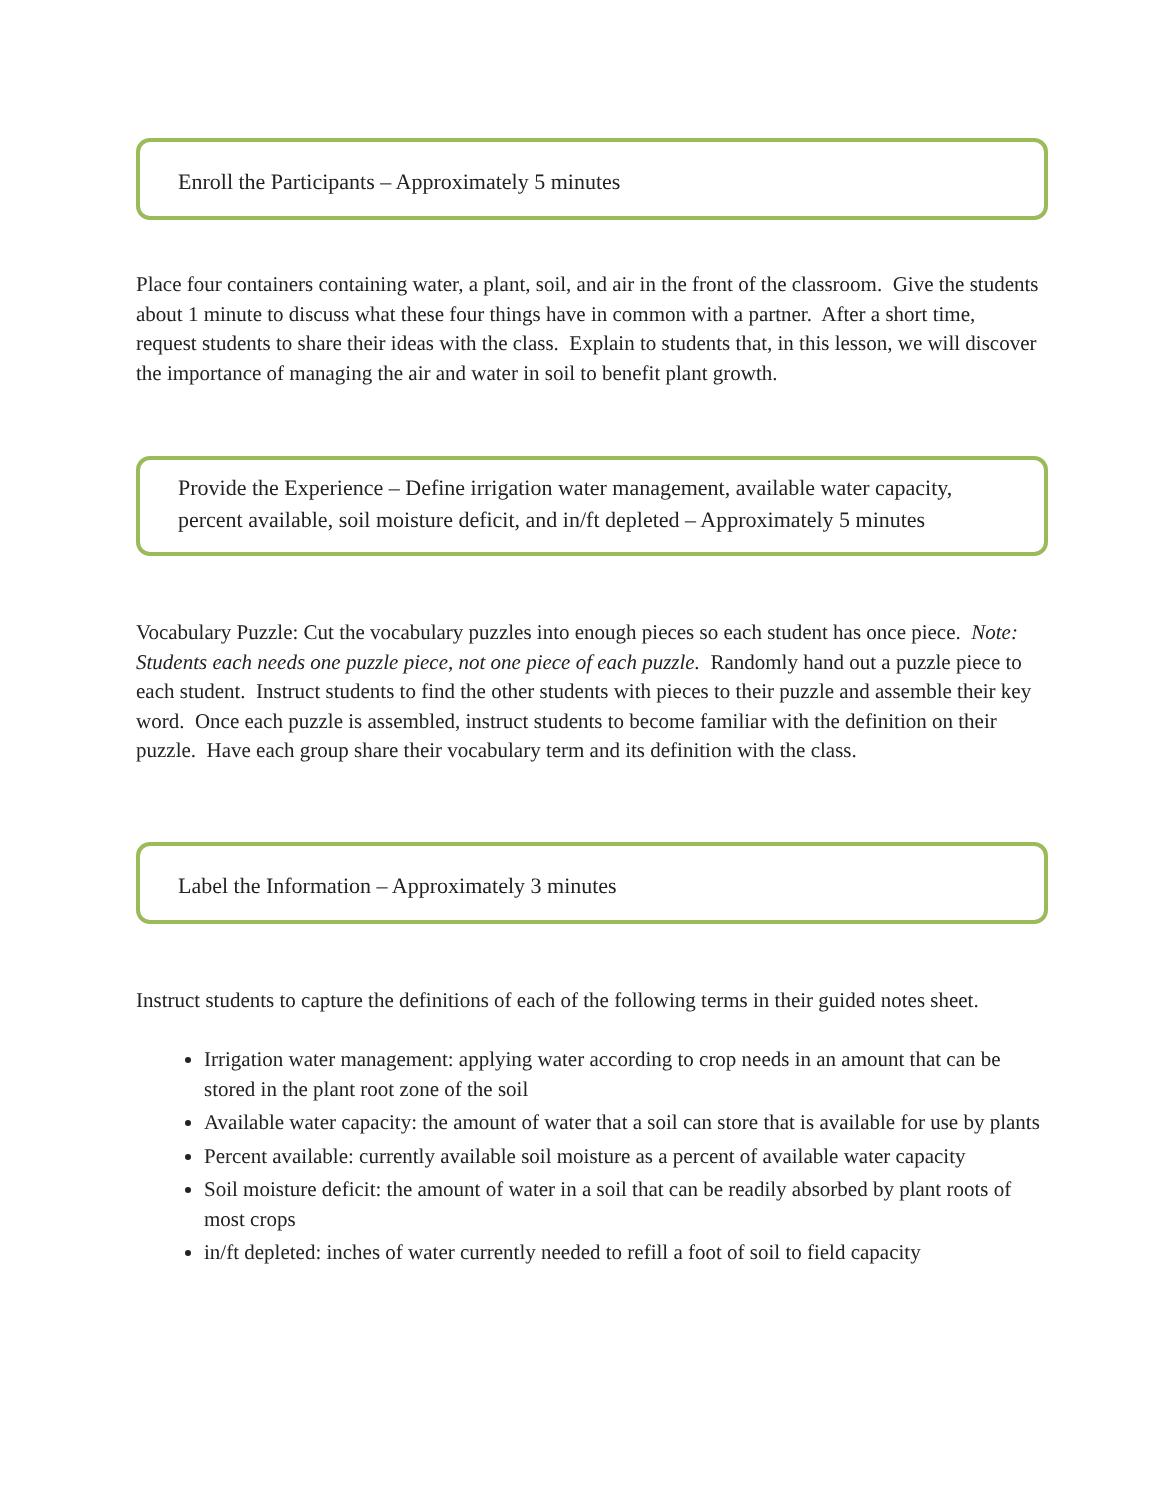Enroll the Participants – Approximately 5 minutes
Place four containers containing water, a plant, soil, and air in the front of the classroom. Give the students about 1 minute to discuss what these four things have in common with a partner. After a short time, request students to share their ideas with the class. Explain to students that, in this lesson, we will discover the importance of managing the air and water in soil to benefit plant growth.
Provide the Experience – Define irrigation water management, available water capacity, percent available, soil moisture deficit, and in/ft depleted – Approximately 5 minutes
Vocabulary Puzzle: Cut the vocabulary puzzles into enough pieces so each student has once piece. Note: Students each needs one puzzle piece, not one piece of each puzzle. Randomly hand out a puzzle piece to each student. Instruct students to find the other students with pieces to their puzzle and assemble their key word. Once each puzzle is assembled, instruct students to become familiar with the definition on their puzzle. Have each group share their vocabulary term and its definition with the class.
Label the Information – Approximately 3 minutes
Instruct students to capture the definitions of each of the following terms in their guided notes sheet.
Irrigation water management: applying water according to crop needs in an amount that can be stored in the plant root zone of the soil
Available water capacity: the amount of water that a soil can store that is available for use by plants
Percent available: currently available soil moisture as a percent of available water capacity
Soil moisture deficit: the amount of water in a soil that can be readily absorbed by plant roots of most crops
in/ft depleted: inches of water currently needed to refill a foot of soil to field capacity